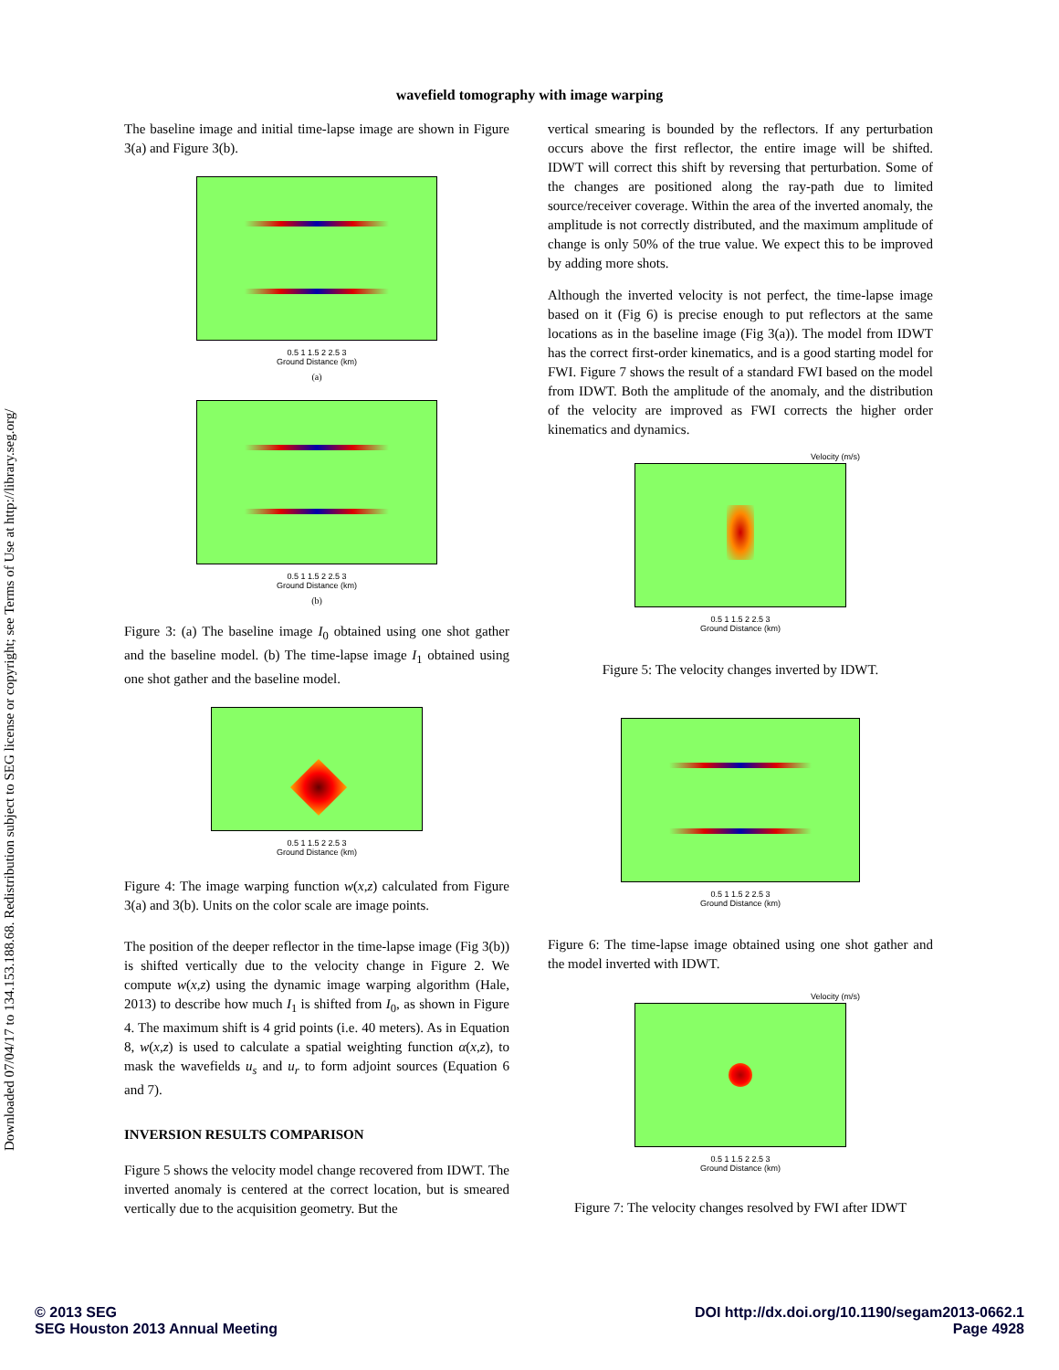Downloaded 07/04/17 to 134.153.188.68. Redistribution subject to SEG license or copyright; see Terms of Use at http://library.seg.org/
wavefield tomography with image warping
The baseline image and initial time-lapse image are shown in Figure 3(a) and Figure 3(b).
0.5 1 1.5 2 2.5 3
Ground Distance (km)
(a)
0.5 1 1.5 2 2.5 3
Ground Distance (km)
(b)
Figure 3: (a) The baseline image I<sub>0</sub> obtained using one shot gather and the baseline model. (b) The time-lapse image I<sub>1</sub> obtained using one shot gather and the baseline model.
0.5 1 1.5 2 2.5 3
Ground Distance (km)
Figure 4: The image warping function w(x,z) calculated from Figure 3(a) and 3(b). Units on the color scale are image points.
The position of the deeper reflector in the time-lapse image (Fig 3(b)) is shifted vertically due to the velocity change in Figure 2. We compute w(x,z) using the dynamic image warping algorithm (Hale, 2013) to describe how much I<sub>1</sub> is shifted from I<sub>0</sub>, as shown in Figure 4. The maximum shift is 4 grid points (i.e. 40 meters). As in Equation 8, w(x,z) is used to calculate a spatial weighting function α(x,z), to mask the wavefields u<sub>s</sub> and u<sub>r</sub> to form adjoint sources (Equation 6 and 7).
INVERSION RESULTS COMPARISON
Figure 5 shows the velocity model change recovered from IDWT. The inverted anomaly is centered at the correct location, but is smeared vertically due to the acquisition geometry. But the
vertical smearing is bounded by the reflectors. If any perturbation occurs above the first reflector, the entire image will be shifted. IDWT will correct this shift by reversing that perturbation. Some of the changes are positioned along the ray-path due to limited source/receiver coverage. Within the area of the inverted anomaly, the amplitude is not correctly distributed, and the maximum amplitude of change is only 50% of the true value. We expect this to be improved by adding more shots.
Although the inverted velocity is not perfect, the time-lapse image based on it (Fig 6) is precise enough to put reflectors at the same locations as in the baseline image (Fig 3(a)). The model from IDWT has the correct first-order kinematics, and is a good starting model for FWI. Figure 7 shows the result of a standard FWI based on the model from IDWT. Both the amplitude of the anomaly, and the distribution of the velocity are improved as FWI corrects the higher order kinematics and dynamics.
Velocity (m/s)
0.5 1 1.5 2 2.5 3
Ground Distance (km)
Figure 5: The velocity changes inverted by IDWT.
0.5 1 1.5 2 2.5 3
Ground Distance (km)
Figure 6: The time-lapse image obtained using one shot gather and the model inverted with IDWT.
Velocity (m/s)
0.5 1 1.5 2 2.5 3
Ground Distance (km)
Figure 7: The velocity changes resolved by FWI after IDWT
© 2013 SEG
SEG Houston 2013 Annual Meeting
DOI http://dx.doi.org/10.1190/segam2013-0662.1
Page 4928